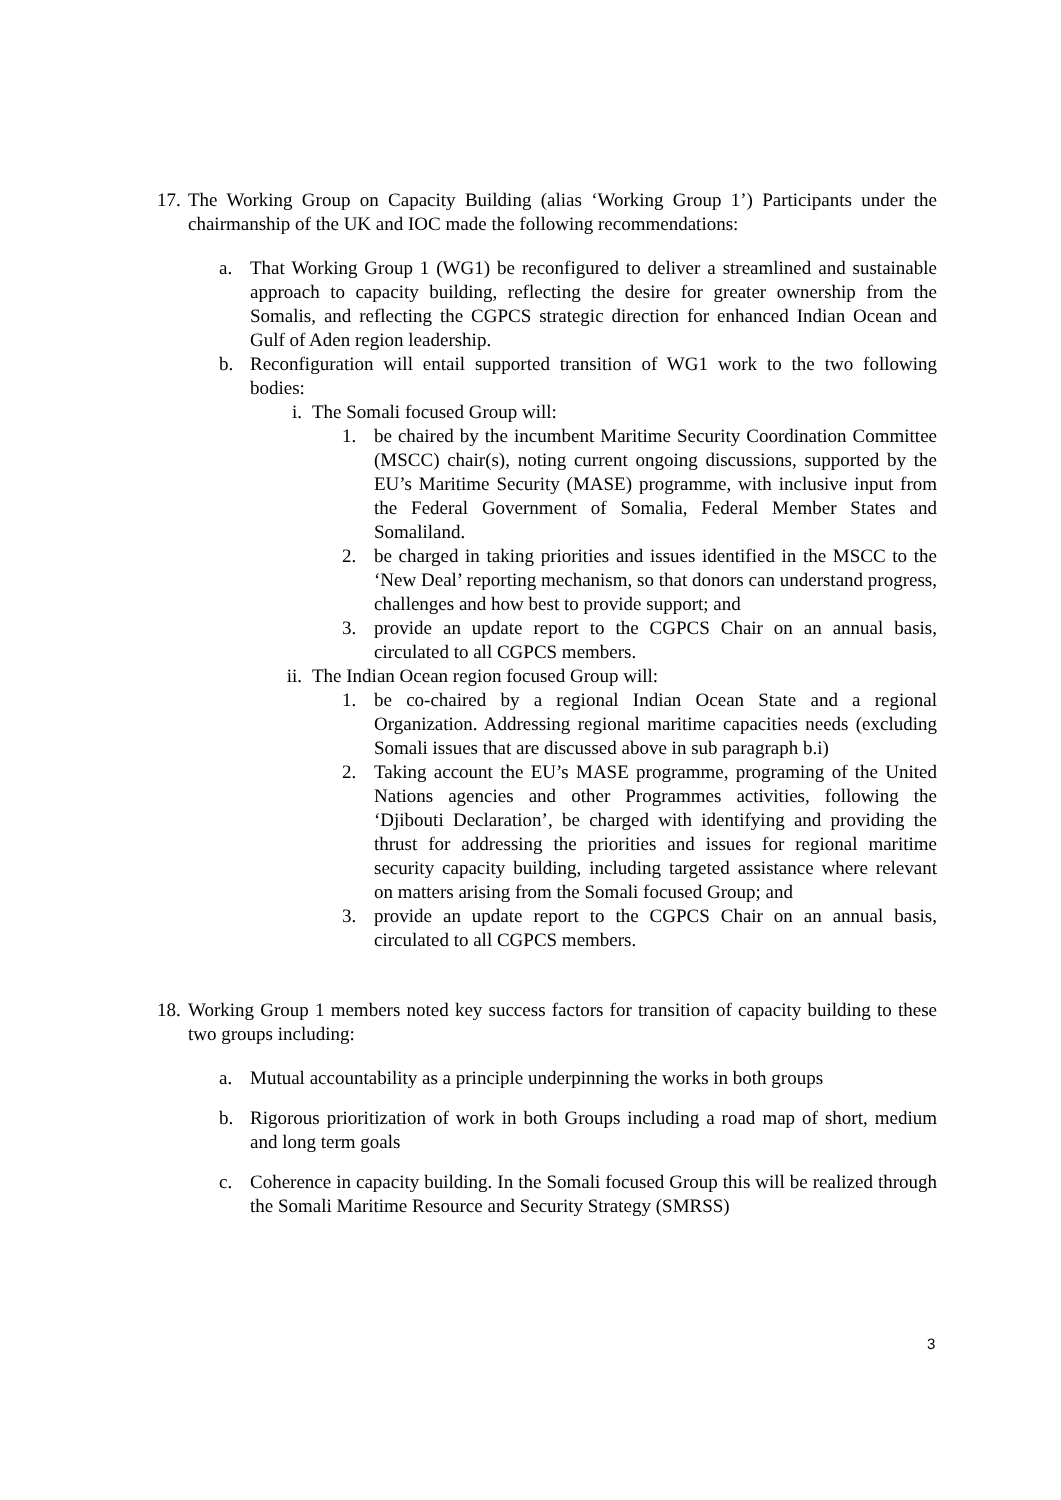17. The Working Group on Capacity Building (alias ‘Working Group 1’) Participants under the chairmanship of the UK and IOC made the following recommendations:
a. That Working Group 1 (WG1) be reconfigured to deliver a streamlined and sustainable approach to capacity building, reflecting the desire for greater ownership from the Somalis, and reflecting the CGPCS strategic direction for enhanced Indian Ocean and Gulf of Aden region leadership.
b. Reconfiguration will entail supported transition of WG1 work to the two following bodies:
i. The Somali focused Group will:
1. be chaired by the incumbent Maritime Security Coordination Committee (MSCC) chair(s), noting current ongoing discussions, supported by the EU’s Maritime Security (MASE) programme, with inclusive input from the Federal Government of Somalia, Federal Member States and Somaliland.
2. be charged in taking priorities and issues identified in the MSCC to the ‘New Deal’ reporting mechanism, so that donors can understand progress, challenges and how best to provide support; and
3. provide an update report to the CGPCS Chair on an annual basis, circulated to all CGPCS members.
ii. The Indian Ocean region focused Group will:
1. be co-chaired by a regional Indian Ocean State and a regional Organization. Addressing regional maritime capacities needs (excluding Somali issues that are discussed above in sub paragraph b.i)
2. Taking account the EU’s MASE programme, programing of the United Nations agencies and other Programmes activities, following the ‘Djibouti Declaration’, be charged with identifying and providing the thrust for addressing the priorities and issues for regional maritime security capacity building, including targeted assistance where relevant on matters arising from the Somali focused Group; and
3. provide an update report to the CGPCS Chair on an annual basis, circulated to all CGPCS members.
18. Working Group 1 members noted key success factors for transition of capacity building to these two groups including:
a. Mutual accountability as a principle underpinning the works in both groups
b. Rigorous prioritization of work in both Groups including a road map of short, medium and long term goals
c. Coherence in capacity building. In the Somali focused Group this will be realized through the Somali Maritime Resource and Security Strategy (SMRSS)
3